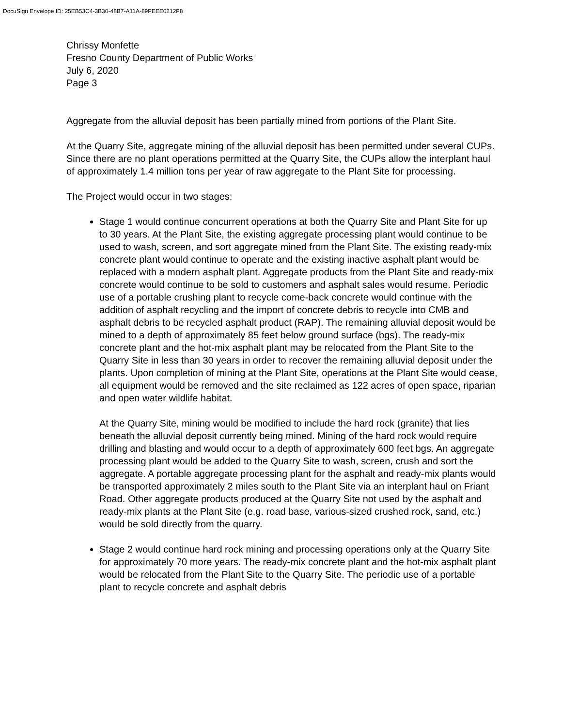DocuSign Envelope ID: 25EB53C4-3B30-48B7-A11A-89FEEE0212F8
Chrissy Monfette
Fresno County Department of Public Works
July 6, 2020
Page 3
Aggregate from the alluvial deposit has been partially mined from portions of the Plant Site.
At the Quarry Site, aggregate mining of the alluvial deposit has been permitted under several CUPs. Since there are no plant operations permitted at the Quarry Site, the CUPs allow the interplant haul of approximately 1.4 million tons per year of raw aggregate to the Plant Site for processing.
The Project would occur in two stages:
Stage 1 would continue concurrent operations at both the Quarry Site and Plant Site for up to 30 years. At the Plant Site, the existing aggregate processing plant would continue to be used to wash, screen, and sort aggregate mined from the Plant Site. The existing ready-mix concrete plant would continue to operate and the existing inactive asphalt plant would be replaced with a modern asphalt plant. Aggregate products from the Plant Site and ready-mix concrete would continue to be sold to customers and asphalt sales would resume. Periodic use of a portable crushing plant to recycle come-back concrete would continue with the addition of asphalt recycling and the import of concrete debris to recycle into CMB and asphalt debris to be recycled asphalt product (RAP). The remaining alluvial deposit would be mined to a depth of approximately 85 feet below ground surface (bgs). The ready-mix concrete plant and the hot-mix asphalt plant may be relocated from the Plant Site to the Quarry Site in less than 30 years in order to recover the remaining alluvial deposit under the plants. Upon completion of mining at the Plant Site, operations at the Plant Site would cease, all equipment would be removed and the site reclaimed as 122 acres of open space, riparian and open water wildlife habitat.
At the Quarry Site, mining would be modified to include the hard rock (granite) that lies beneath the alluvial deposit currently being mined. Mining of the hard rock would require drilling and blasting and would occur to a depth of approximately 600 feet bgs. An aggregate processing plant would be added to the Quarry Site to wash, screen, crush and sort the aggregate. A portable aggregate processing plant for the asphalt and ready-mix plants would be transported approximately 2 miles south to the Plant Site via an interplant haul on Friant Road. Other aggregate products produced at the Quarry Site not used by the asphalt and ready-mix plants at the Plant Site (e.g. road base, various-sized crushed rock, sand, etc.) would be sold directly from the quarry.
Stage 2 would continue hard rock mining and processing operations only at the Quarry Site for approximately 70 more years. The ready-mix concrete plant and the hot-mix asphalt plant would be relocated from the Plant Site to the Quarry Site. The periodic use of a portable plant to recycle concrete and asphalt debris